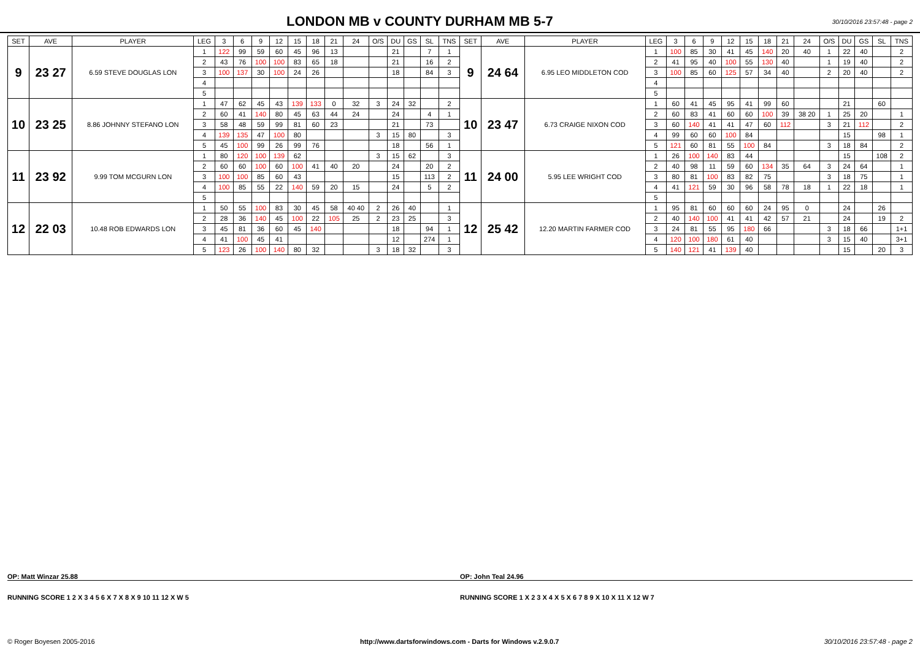LONDON MB v COUNTY DURHAM MB 5-7
30/10/2016 23:57:48 - page 2
| SET | AVE | PLAYER | LEG | 3 | 6 | 9 | 12 | 15 | 18 | 21 | 24 | O/S | DU | GS | SL | TNS | SET | AVE | PLAYER | LEG | 3 | 6 | 9 | 12 | 15 | 18 | 21 | 24 | O/S | DU | GS | SL | TNS |
| --- | --- | --- | --- | --- | --- | --- | --- | --- | --- | --- | --- | --- | --- | --- | --- | --- | --- | --- | --- | --- | --- | --- | --- | --- | --- | --- | --- | --- | --- | --- | --- | --- | --- |
| 9 | 23 27 | 6.59 STEVE DOUGLAS LON | 1 | 122 | 99 | 59 | 60 | 45 | 96 | 13 | | | 21 | | 7 | 1 | 9 | 24 64 | 6.95 LEO MIDDLETON COD | 1 | 100 | 85 | 30 | 41 | 45 | 140 | 20 | 40 | 1 | 22 | 40 | | 2 |
| | | | 2 | 43 | 76 | 100 | 100 | 83 | 65 | 18 | | | 21 | | 16 | 2 | | | | 2 | 41 | 95 | 40 | 100 | 55 | 130 | 40 | | 1 | 19 | 40 | | 2 |
| | | | 3 | 100 | 137 | 30 | 100 | 24 | 26 | | | | 18 | | 84 | 3 | | | | 3 | 100 | 85 | 60 | 125 | 57 | 34 | 40 | | 2 | 20 | 40 | | 2 |
| | | | 4 | | | | | | | | | | | | | | | | | 4 | | | | | | | | | | | | | |
| | | | 5 | | | | | | | | | | | | | | | | | 5 | | | | | | | | | | | | | |
| 10 | 23 25 | 8.86 JOHNNY STEFANO LON | 1 | 47 | 62 | 45 | 43 | 139 | 133 | 0 | 32 | 3 | 24 | 32 | | 2 | 10 | 23 47 | 6.73 CRAIGE NIXON COD | 1 | 60 | 41 | 45 | 95 | 41 | 99 | 60 | | | 21 | | 60 | |
| | | | 2 | 60 | 41 | 140 | 80 | 45 | 63 | 44 | 24 | | 24 | | 4 | 1 | | | | 2 | 60 | 83 | 41 | 60 | 60 | 100 | 39 | 38 20 | 1 | 25 | 20 | | 1 |
| | | | 3 | 58 | 48 | 59 | 99 | 81 | 60 | 23 | | | 21 | | 73 | | | | | 3 | 60 | 140 | 41 | 41 | 47 | 60 | 112 | | 3 | 21 | 112 | | 2 |
| | | | 4 | 139 | 135 | 47 | 100 | 80 | | | | 3 | 15 | 80 | | 3 | | | | 4 | 99 | 60 | 60 | 100 | 84 | | | | | 15 | | 98 | 1 |
| | | | 5 | 45 | 100 | 99 | 26 | 99 | 76 | | | | 18 | | 56 | 1 | | | | 5 | 121 | 60 | 81 | 55 | 100 | 84 | | | 3 | 18 | 84 | | 2 |
| 11 | 23 92 | 9.99 TOM MCGURN LON | 1 | 80 | 120 | 100 | 139 | 62 | | | | 3 | 15 | 62 | | 3 | 11 | 24 00 | 5.95 LEE WRIGHT COD | 1 | 26 | 100 | 140 | 83 | 44 | | | | | 15 | | 108 | 2 |
| | | | 2 | 60 | 60 | 100 | 60 | 100 | 41 | 40 | 20 | | 24 | | 20 | 2 | | | | 2 | 40 | 98 | 11 | 59 | 60 | 134 | 35 | 64 | 3 | 24 | 64 | | 1 |
| | | | 3 | 100 | 100 | 85 | 60 | 43 | | | | | 15 | | 113 | 2 | | | | 3 | 80 | 81 | 100 | 83 | 82 | 75 | | | 3 | 18 | 75 | | 1 |
| | | | 4 | 100 | 85 | 55 | 22 | 140 | 59 | 20 | 15 | | 24 | | 5 | 2 | | | | 4 | 41 | 121 | 59 | 30 | 96 | 58 | 78 | 18 | 1 | 22 | 18 | | 1 |
| | | | 5 | | | | | | | | | | | | | | | | | 5 | | | | | | | | | | | | | |
| 12 | 22 03 | 10.48 ROB EDWARDS LON | 1 | 50 | 55 | 100 | 83 | 30 | 45 | 58 | 40 40 | 2 | 26 | 40 | | 1 | 12 | 25 42 | 12.20 MARTIN FARMER COD | 1 | 95 | 81 | 60 | 60 | 60 | 24 | 95 | 0 | | 24 | | 26 | |
| | | | 2 | 28 | 36 | 140 | 45 | 100 | 22 | 105 | 25 | 2 | 23 | 25 | | 3 | | | | 2 | 40 | 140 | 100 | 41 | 41 | 42 | 57 | 21 | | 24 | | 19 | 2 |
| | | | 3 | 45 | 81 | 36 | 60 | 45 | 140 | | | | 18 | | 94 | 1 | | | | 3 | 24 | 81 | 55 | 95 | 180 | 66 | | | 3 | 18 | 66 | | 1+1 |
| | | | 4 | 41 | 100 | 45 | 41 | | | | | | 12 | | 274 | 1 | | | | 4 | 120 | 100 | 180 | 61 | 40 | | | | 3 | 15 | 40 | | 3+1 |
| | | | 5 | 123 | 26 | 100 | 140 | 80 | 32 | | | 3 | 18 | 32 | | 3 | | | | 5 | 140 | 121 | 41 | 139 | 40 | | | | | 15 | | 20 | 3 |
OP: Matt Winzar 25.88 OP: John Teal 24.96
RUNNING SCORE 1 2 X 3 4 5 6 X 7 X 8 X 9 10 11 12 X W 5
RUNNING SCORE 1 X 2 3 X 4 X 5 X 6 7 8 9 X 10 X 11 X 12 W 7
© Roger Boyesen 2005-2016 http://www.dartsforwindows.com - Darts for Windows v.2.9.0.7 30/10/2016 23:57:48 - page 2